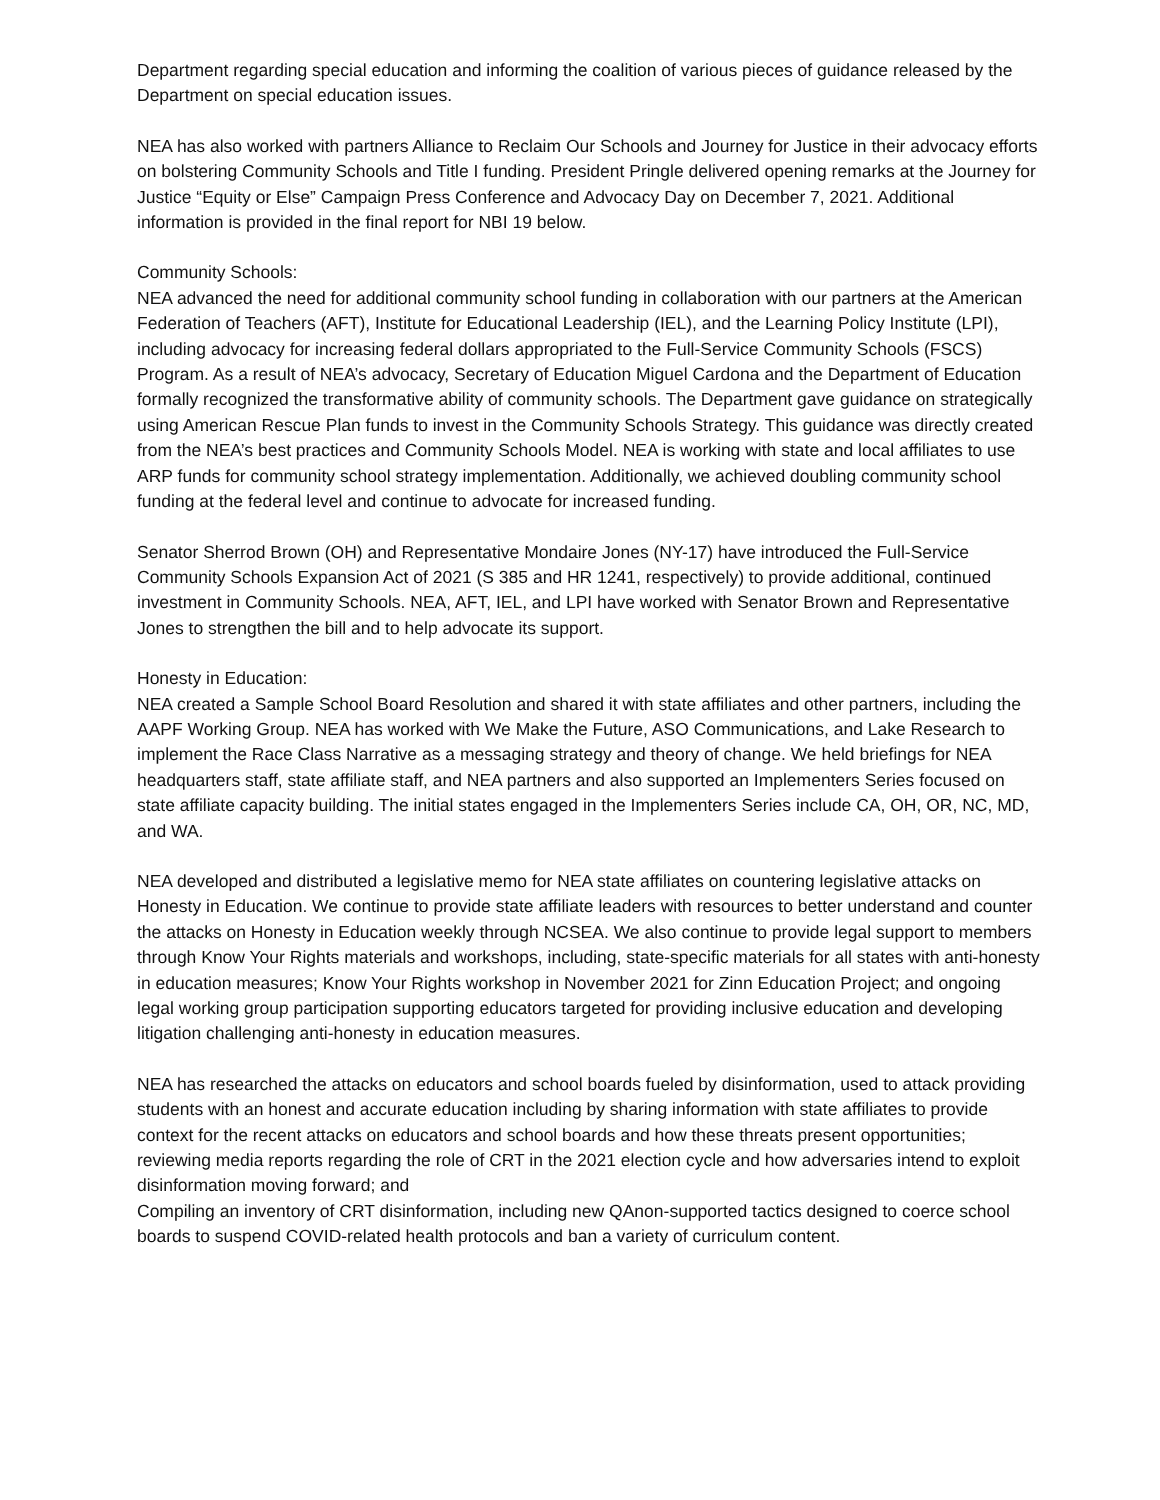Department regarding special education and informing the coalition of various pieces of guidance released by the Department on special education issues.
NEA has also worked with partners Alliance to Reclaim Our Schools and Journey for Justice in their advocacy efforts on bolstering Community Schools and Title I funding. President Pringle delivered opening remarks at the Journey for Justice “Equity or Else” Campaign Press Conference and Advocacy Day on December 7, 2021. Additional information is provided in the final report for NBI 19 below.
Community Schools:
NEA advanced the need for additional community school funding in collaboration with our partners at the American Federation of Teachers (AFT), Institute for Educational Leadership (IEL), and the Learning Policy Institute (LPI), including advocacy for increasing federal dollars appropriated to the Full-Service Community Schools (FSCS) Program. As a result of NEA’s advocacy, Secretary of Education Miguel Cardona and the Department of Education formally recognized the transformative ability of community schools. The Department gave guidance on strategically using American Rescue Plan funds to invest in the Community Schools Strategy. This guidance was directly created from the NEA’s best practices and Community Schools Model. NEA is working with state and local affiliates to use ARP funds for community school strategy implementation. Additionally, we achieved doubling community school funding at the federal level and continue to advocate for increased funding.
Senator Sherrod Brown (OH) and Representative Mondaire Jones (NY-17) have introduced the Full-Service Community Schools Expansion Act of 2021 (S 385 and HR 1241, respectively) to provide additional, continued investment in Community Schools. NEA, AFT, IEL, and LPI have worked with Senator Brown and Representative Jones to strengthen the bill and to help advocate its support.
Honesty in Education:
NEA created a Sample School Board Resolution and shared it with state affiliates and other partners, including the AAPF Working Group. NEA has worked with We Make the Future, ASO Communications, and Lake Research to implement the Race Class Narrative as a messaging strategy and theory of change. We held briefings for NEA headquarters staff, state affiliate staff, and NEA partners and also supported an Implementers Series focused on state affiliate capacity building. The initial states engaged in the Implementers Series include CA, OH, OR, NC, MD, and WA.
NEA developed and distributed a legislative memo for NEA state affiliates on countering legislative attacks on Honesty in Education. We continue to provide state affiliate leaders with resources to better understand and counter the attacks on Honesty in Education weekly through NCSEA. We also continue to provide legal support to members through Know Your Rights materials and workshops, including, state-specific materials for all states with anti-honesty in education measures; Know Your Rights workshop in November 2021 for Zinn Education Project; and ongoing legal working group participation supporting educators targeted for providing inclusive education and developing litigation challenging anti-honesty in education measures.
NEA has researched the attacks on educators and school boards fueled by disinformation, used to attack providing students with an honest and accurate education including by sharing information with state affiliates to provide context for the recent attacks on educators and school boards and how these threats present opportunities; reviewing media reports regarding the role of CRT in the 2021 election cycle and how adversaries intend to exploit disinformation moving forward; and
Compiling an inventory of CRT disinformation, including new QAnon-supported tactics designed to coerce school boards to suspend COVID-related health protocols and ban a variety of curriculum content.